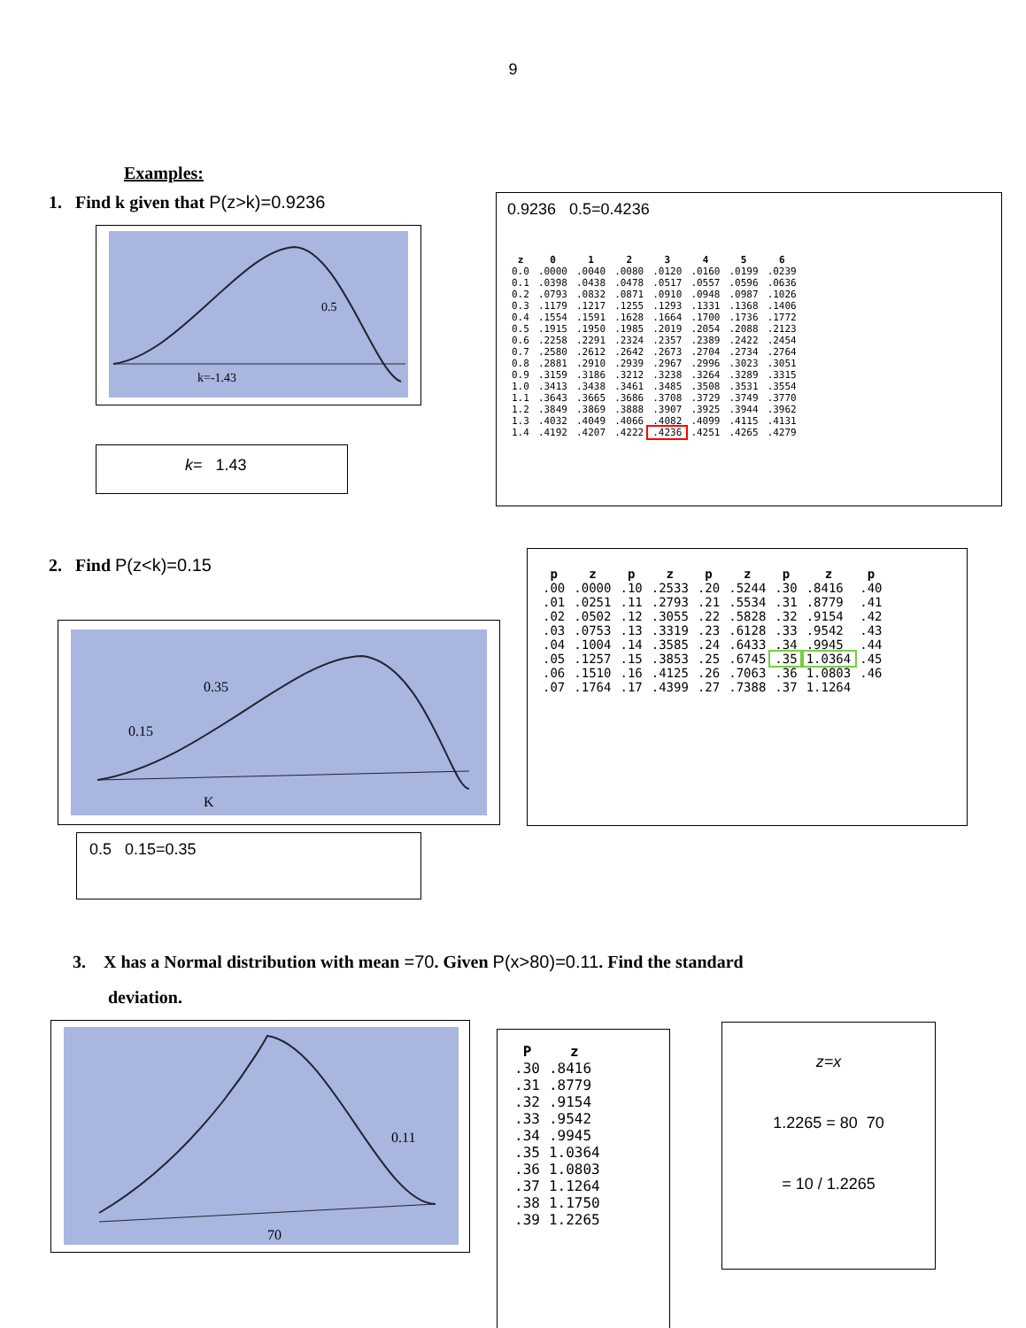9
Examples:
1. Find k given that P(z>k)=0.9236
k=-1.43
0.5
k= 1.43
0.9236 0.5=0.4236
| z | 0 | 1 | 2 | 3 | 4 | 5 | 6 |
| --- | --- | --- | --- | --- | --- | --- | --- |
| 0.0 | .0000 | .0040 | .0080 | .0120 | .0160 | .0199 | .0239 |
| 0.1 | .0398 | .0438 | .0478 | .0517 | .0557 | .0596 | .0636 |
| 0.2 | .0793 | .0832 | .0871 | .0910 | .0948 | .0987 | .1026 |
| 0.3 | .1179 | .1217 | .1255 | .1293 | .1331 | .1368 | .1406 |
| 0.4 | .1554 | .1591 | .1628 | .1664 | .1700 | .1736 | .1772 |
| 0.5 | .1915 | .1950 | .1985 | .2019 | .2054 | .2088 | .2123 |
| 0.6 | .2258 | .2291 | .2324 | .2357 | .2389 | .2422 | .2454 |
| 0.7 | .2580 | .2612 | .2642 | .2673 | .2704 | .2734 | .2764 |
| 0.8 | .2881 | .2910 | .2939 | .2967 | .2996 | .3023 | .3051 |
| 0.9 | .3159 | .3186 | .3212 | .3238 | .3264 | .3289 | .3315 |
| 1.0 | .3413 | .3438 | .3461 | .3485 | .3508 | .3531 | .3554 |
| 1.1 | .3643 | .3665 | .3686 | .3708 | .3729 | .3749 | .3770 |
| 1.2 | .3849 | .3869 | .3888 | .3907 | .3925 | .3944 | .3962 |
| 1.3 | .4032 | .4049 | .4066 | .4082 | .4099 | .4115 | .4131 |
| 1.4 | .4192 | .4207 | .4222 | .4236 | .4251 | .4265 | .4279 |
2. Find P(z<k)=0.15
0.35
0.15
K
0.5 0.15=0.35
| p | z | p | z | p | z | p | z | p |
| --- | --- | --- | --- | --- | --- | --- | --- | --- |
| .00 | .0000 | .10 | .2533 | .20 | .5244 | .30 | .8416 | .40 |
| .01 | .0251 | .11 | .2793 | .21 | .5534 | .31 | .8779 | .41 |
| .02 | .0502 | .12 | .3055 | .22 | .5828 | .32 | .9154 | .42 |
| .03 | .0753 | .13 | .3319 | .23 | .6128 | .33 | .9542 | .43 |
| .04 | .1004 | .14 | .3585 | .24 | .6433 | .34 | .9945 | .44 |
| .05 | .1257 | .15 | .3853 | .25 | .6745 | .35 | 1.0364 | .45 |
| .06 | .1510 | .16 | .4125 | .26 | .7063 | .36 | 1.0803 | .46 |
| .07 | .1764 | .17 | .4399 | .27 | .7388 | .37 | 1.1264 | |
3. X has a Normal distribution with mean =70. Given P(x>80)=0.11. Find the standard
deviation.
70
0.11
| P | z |
| --- | --- |
| .30 | .8416 |
| .31 | .8779 |
| .32 | .9154 |
| .33 | .9542 |
| .34 | .9945 |
| .35 | 1.0364 |
| .36 | 1.0803 |
| .37 | 1.1264 |
| .38 | 1.1750 |
| .39 | 1.2265 |
z=x
1.2265 = 80 70
= 10 / 1.2265